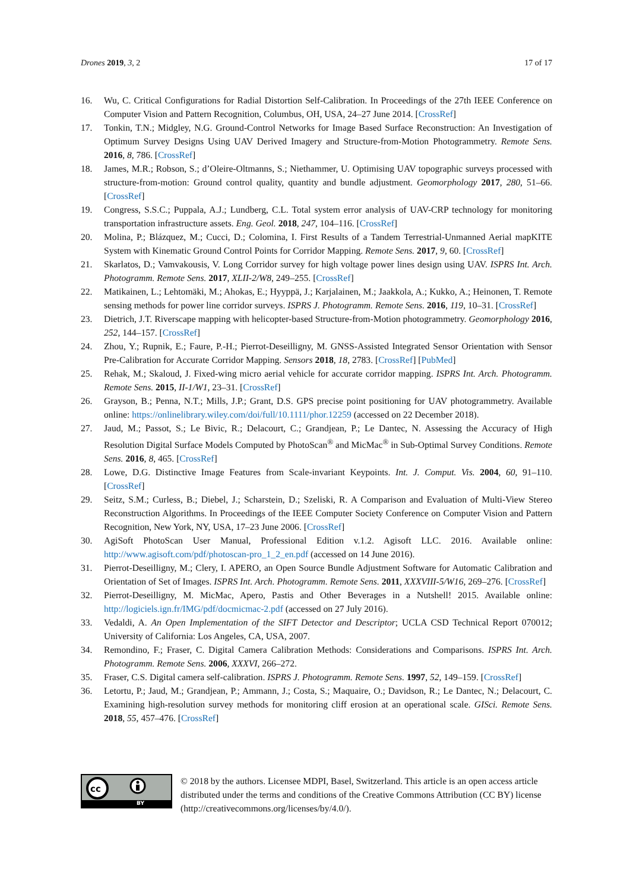Drones 2019, 3, 2 17 of 17
16. Wu, C. Critical Configurations for Radial Distortion Self-Calibration. In Proceedings of the 27th IEEE Conference on Computer Vision and Pattern Recognition, Columbus, OH, USA, 24–27 June 2014. [CrossRef]
17. Tonkin, T.N.; Midgley, N.G. Ground-Control Networks for Image Based Surface Reconstruction: An Investigation of Optimum Survey Designs Using UAV Derived Imagery and Structure-from-Motion Photogrammetry. Remote Sens. 2016, 8, 786. [CrossRef]
18. James, M.R.; Robson, S.; d’Oleire-Oltmanns, S.; Niethammer, U. Optimising UAV topographic surveys processed with structure-from-motion: Ground control quality, quantity and bundle adjustment. Geomorphology 2017, 280, 51–66. [CrossRef]
19. Congress, S.S.C.; Puppala, A.J.; Lundberg, C.L. Total system error analysis of UAV-CRP technology for monitoring transportation infrastructure assets. Eng. Geol. 2018, 247, 104–116. [CrossRef]
20. Molina, P.; Blázquez, M.; Cucci, D.; Colomina, I. First Results of a Tandem Terrestrial-Unmanned Aerial mapKITE System with Kinematic Ground Control Points for Corridor Mapping. Remote Sens. 2017, 9, 60. [CrossRef]
21. Skarlatos, D.; Vamvakousis, V. Long Corridor survey for high voltage power lines design using UAV. ISPRS Int. Arch. Photogramm. Remote Sens. 2017, XLII-2/W8, 249–255. [CrossRef]
22. Matikainen, L.; Lehtomäki, M.; Ahokas, E.; Hyyppä, J.; Karjalainen, M.; Jaakkola, A.; Kukko, A.; Heinonen, T. Remote sensing methods for power line corridor surveys. ISPRS J. Photogramm. Remote Sens. 2016, 119, 10–31. [CrossRef]
23. Dietrich, J.T. Riverscape mapping with helicopter-based Structure-from-Motion photogrammetry. Geomorphology 2016, 252, 144–157. [CrossRef]
24. Zhou, Y.; Rupnik, E.; Faure, P.-H.; Pierrot-Deseilligny, M. GNSS-Assisted Integrated Sensor Orientation with Sensor Pre-Calibration for Accurate Corridor Mapping. Sensors 2018, 18, 2783. [CrossRef] [PubMed]
25. Rehak, M.; Skaloud, J. Fixed-wing micro aerial vehicle for accurate corridor mapping. ISPRS Int. Arch. Photogramm. Remote Sens. 2015, II-1/W1, 23–31. [CrossRef]
26. Grayson, B.; Penna, N.T.; Mills, J.P.; Grant, D.S. GPS precise point positioning for UAV photogrammetry. Available online: https://onlinelibrary.wiley.com/doi/full/10.1111/phor.12259 (accessed on 22 December 2018).
27. Jaud, M.; Passot, S.; Le Bivic, R.; Delacourt, C.; Grandjean, P.; Le Dantec, N. Assessing the Accuracy of High Resolution Digital Surface Models Computed by PhotoScan<sup>®</sup> and MicMac<sup>®</sup> in Sub-Optimal Survey Conditions. Remote Sens. 2016, 8, 465. [CrossRef]
28. Lowe, D.G. Distinctive Image Features from Scale-invariant Keypoints. Int. J. Comput. Vis. 2004, 60, 91–110. [CrossRef]
29. Seitz, S.M.; Curless, B.; Diebel, J.; Scharstein, D.; Szeliski, R. A Comparison and Evaluation of Multi-View Stereo Reconstruction Algorithms. In Proceedings of the IEEE Computer Society Conference on Computer Vision and Pattern Recognition, New York, NY, USA, 17–23 June 2006. [CrossRef]
30. AgiSoft PhotoScan User Manual, Professional Edition v.1.2. Agisoft LLC. 2016. Available online: http://www.agisoft.com/pdf/photoscan-pro_1_2_en.pdf (accessed on 14 June 2016).
31. Pierrot-Deseilligny, M.; Clery, I. APERO, an Open Source Bundle Adjustment Software for Automatic Calibration and Orientation of Set of Images. ISPRS Int. Arch. Photogramm. Remote Sens. 2011, XXXVIII-5/W16, 269–276. [CrossRef]
32. Pierrot-Deseilligny, M. MicMac, Apero, Pastis and Other Beverages in a Nutshell! 2015. Available online: http://logiciels.ign.fr/IMG/pdf/docmicmac-2.pdf (accessed on 27 July 2016).
33. Vedaldi, A. An Open Implementation of the SIFT Detector and Descriptor; UCLA CSD Technical Report 070012; University of California: Los Angeles, CA, USA, 2007.
34. Remondino, F.; Fraser, C. Digital Camera Calibration Methods: Considerations and Comparisons. ISPRS Int. Arch. Photogramm. Remote Sens. 2006, XXXVI, 266–272.
35. Fraser, C.S. Digital camera self-calibration. ISPRS J. Photogramm. Remote Sens. 1997, 52, 149–159. [CrossRef]
36. Letortu, P.; Jaud, M.; Grandjean, P.; Ammann, J.; Costa, S.; Maquaire, O.; Davidson, R.; Le Dantec, N.; Delacourt, C. Examining high-resolution survey methods for monitoring cliff erosion at an operational scale. GISci. Remote Sens. 2018, 55, 457–476. [CrossRef]
cc
BY
© 2018 by the authors. Licensee MDPI, Basel, Switzerland. This article is an open access article distributed under the terms and conditions of the Creative Commons Attribution (CC BY) license (http://creativecommons.org/licenses/by/4.0/).